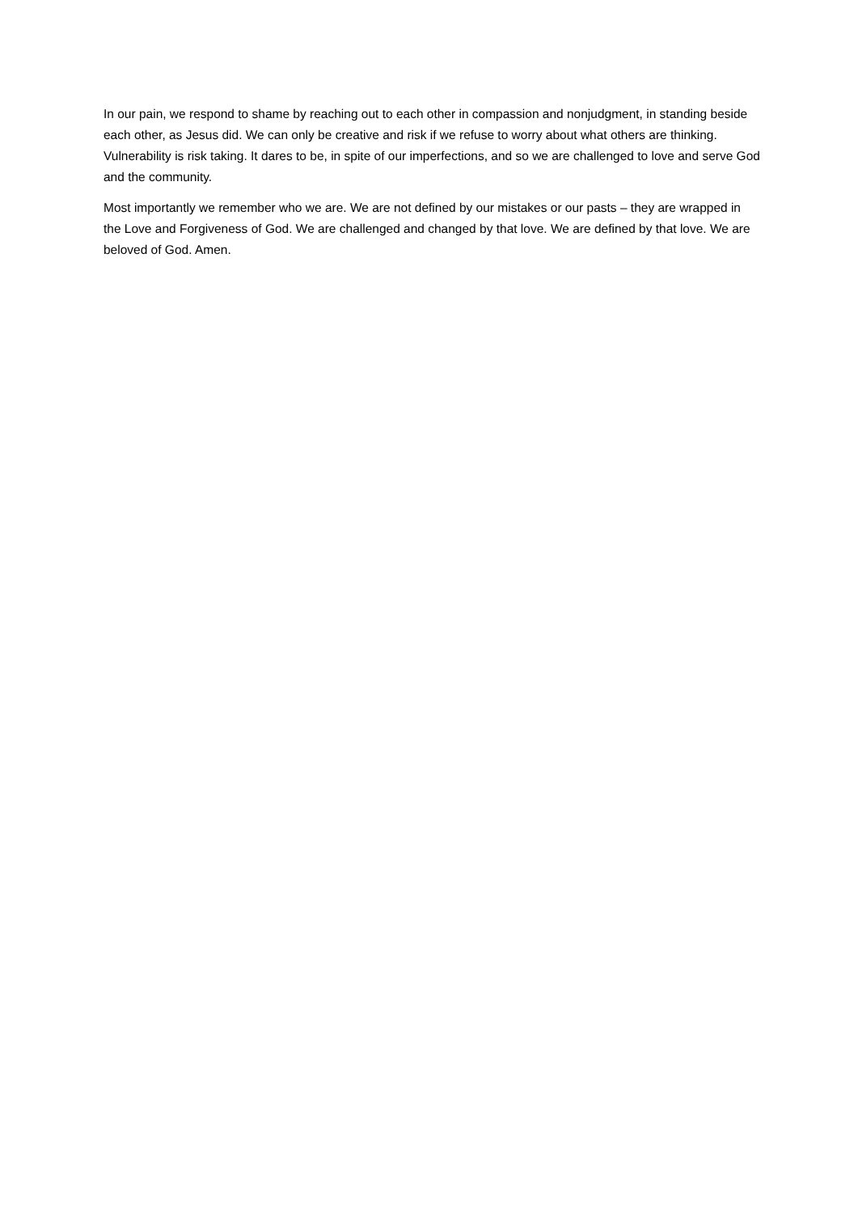In our pain, we respond to shame by reaching out to each other in compassion and nonjudgment, in standing beside each other, as Jesus did. We can only be creative and risk if we refuse to worry about what others are thinking. Vulnerability is risk taking. It dares to be, in spite of our imperfections, and so we are challenged to love and serve God and the community.
Most importantly we remember who we are. We are not defined by our mistakes or our pasts – they are wrapped in the Love and Forgiveness of God. We are challenged and changed by that love. We are defined by that love. We are beloved of God. Amen.